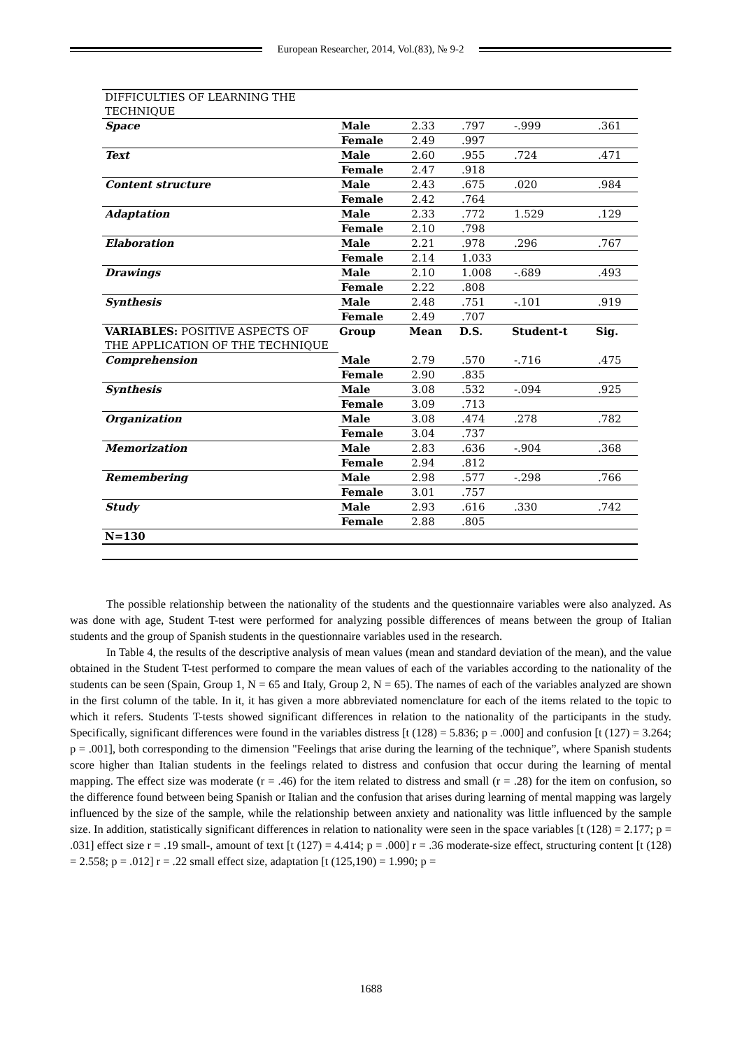European Researcher, 2014, Vol.(83), № 9-2
| DIFFICULTIES OF LEARNING THE TECHNIQUE | | | | | |
| Space | Male | 2.33 | .797 | -.999 | .361 |
| | Female | 2.49 | .997 | | |
| Text | Male | 2.60 | .955 | .724 | .471 |
| | Female | 2.47 | .918 | | |
| Content structure | Male | 2.43 | .675 | .020 | .984 |
| | Female | 2.42 | .764 | | |
| Adaptation | Male | 2.33 | .772 | 1.529 | .129 |
| | Female | 2.10 | .798 | | |
| Elaboration | Male | 2.21 | .978 | .296 | .767 |
| | Female | 2.14 | 1.033 | | |
| Drawings | Male | 2.10 | 1.008 | -.689 | .493 |
| | Female | 2.22 | .808 | | |
| Synthesis | Male | 2.48 | .751 | -.101 | .919 |
| | Female | 2.49 | .707 | | |
| VARIABLES: POSITIVE ASPECTS OF THE APPLICATION OF THE TECHNIQUE | Group | Mean | D.S. | Student-t | Sig. |
| Comprehension | Male | 2.79 | .570 | -.716 | .475 |
| | Female | 2.90 | .835 | | |
| Synthesis | Male | 3.08 | .532 | -.094 | .925 |
| | Female | 3.09 | .713 | | |
| Organization | Male | 3.08 | .474 | .278 | .782 |
| | Female | 3.04 | .737 | | |
| Memorization | Male | 2.83 | .636 | -.904 | .368 |
| | Female | 2.94 | .812 | | |
| Remembering | Male | 2.98 | .577 | -.298 | .766 |
| | Female | 3.01 | .757 | | |
| Study | Male | 2.93 | .616 | .330 | .742 |
| | Female | 2.88 | .805 | | |
| N=130 | | | | | |
The possible relationship between the nationality of the students and the questionnaire variables were also analyzed. As was done with age, Student T-test were performed for analyzing possible differences of means between the group of Italian students and the group of Spanish students in the questionnaire variables used in the research.
In Table 4, the results of the descriptive analysis of mean values (mean and standard deviation of the mean), and the value obtained in the Student T-test performed to compare the mean values of each of the variables according to the nationality of the students can be seen (Spain, Group 1, N = 65 and Italy, Group 2, N = 65). The names of each of the variables analyzed are shown in the first column of the table. In it, it has given a more abbreviated nomenclature for each of the items related to the topic to which it refers. Students T-tests showed significant differences in relation to the nationality of the participants in the study. Specifically, significant differences were found in the variables distress [t (128) = 5.836; p = .000] and confusion [t (127) = 3.264; p = .001], both corresponding to the dimension "Feelings that arise during the learning of the technique”, where Spanish students score higher than Italian students in the feelings related to distress and confusion that occur during the learning of mental mapping. The effect size was moderate (r = .46) for the item related to distress and small (r = .28) for the item on confusion, so the difference found between being Spanish or Italian and the confusion that arises during learning of mental mapping was largely influenced by the size of the sample, while the relationship between anxiety and nationality was little influenced by the sample size. In addition, statistically significant differences in relation to nationality were seen in the space variables [t (128) = 2.177; p = .031] effect size r = .19 small-, amount of text [t (127) = 4.414; p = .000] r = .36 moderate-size effect, structuring content [t (128) = 2.558; p = .012] r = .22 small effect size, adaptation [t (125,190) = 1.990; p =
1688